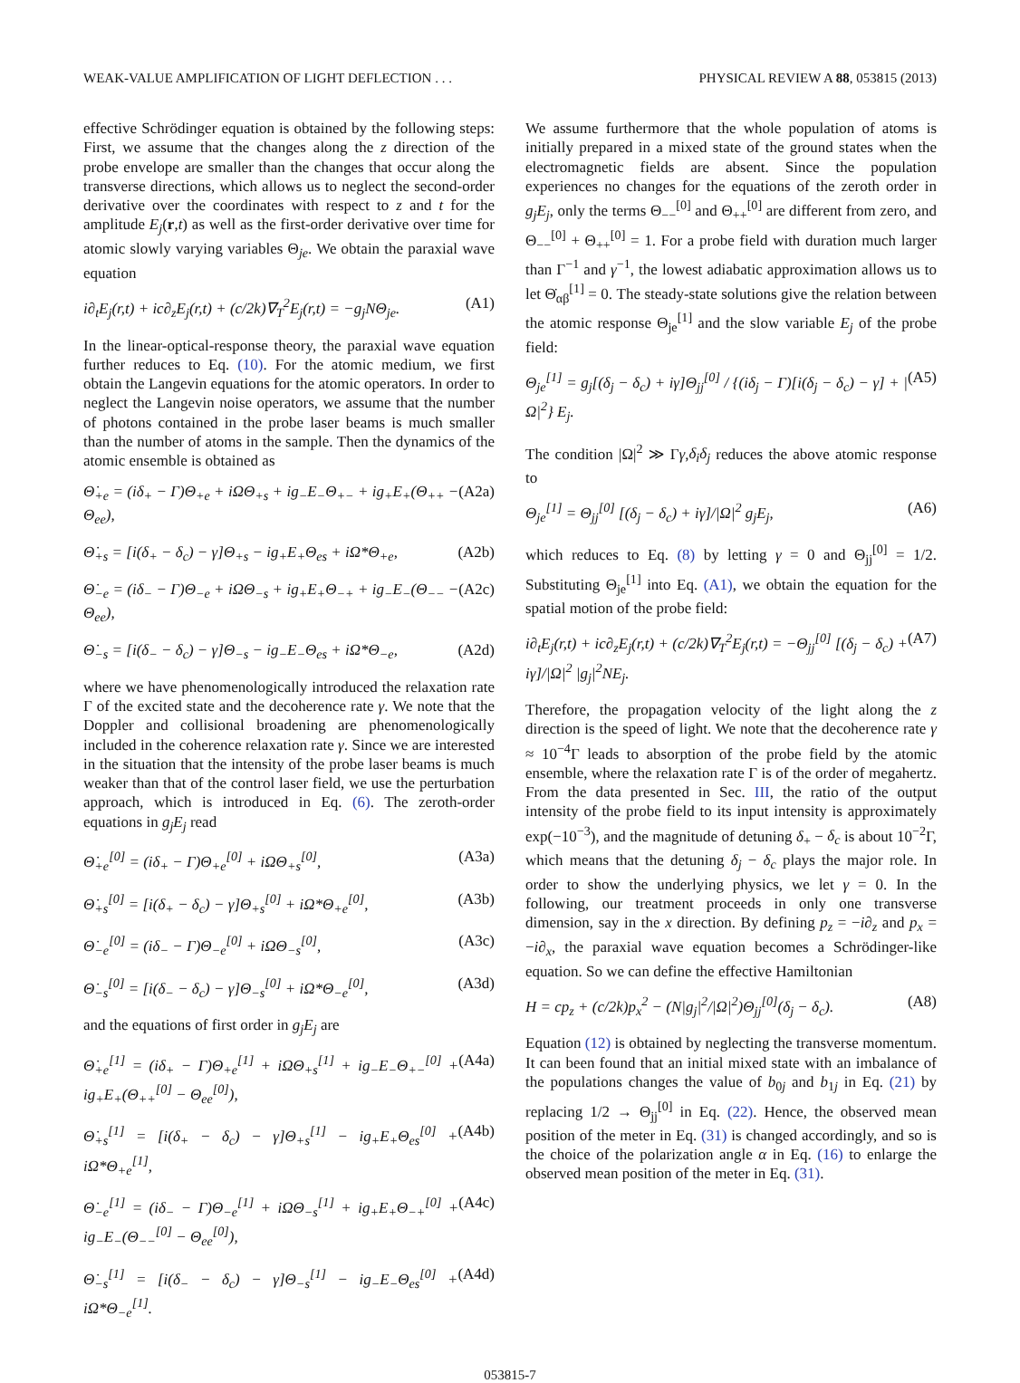WEAK-VALUE AMPLIFICATION OF LIGHT DEFLECTION . . . PHYSICAL REVIEW A 88, 053815 (2013)
effective Schrödinger equation is obtained by the following steps: First, we assume that the changes along the z direction of the probe envelope are smaller than the changes that occur along the transverse directions, which allows us to neglect the second-order derivative over the coordinates with respect to z and t for the amplitude E<sub>j</sub>(r,t) as well as the first-order derivative over time for atomic slowly varying variables Θ<sub>je</sub>. We obtain the paraxial wave equation
i∂<sub>t</sub>E<sub>j</sub>(r,t) + ic∂<sub>z</sub>E<sub>j</sub>(r,t) + (c/2k)∇<sub>T</sub><sup>2</sup>E<sub>j</sub>(r,t) = −g<sub>j</sub>NΘ<sub>je</sub>. (A1)
In the linear-optical-response theory, the paraxial wave equation further reduces to Eq. (10). For the atomic medium, we first obtain the Langevin equations for the atomic operators. In order to neglect the Langevin noise operators, we assume that the number of photons contained in the probe laser beams is much smaller than the number of atoms in the sample. Then the dynamics of the atomic ensemble is obtained as
Θ̇<sub>+e</sub> = (iδ<sub>+</sub> − Γ)Θ<sub>+e</sub> + iΩΘ<sub>+s</sub> + ig<sub>−</sub>E<sub>−</sub>Θ<sub>+−</sub> + ig<sub>+</sub>E<sub>+</sub>(Θ<sub>++</sub> − Θ<sub>ee</sub>), (A2a)
Θ̇<sub>+s</sub> = [i(δ<sub>+</sub> − δ<sub>c</sub>) − γ]Θ<sub>+s</sub> − ig<sub>+</sub>E<sub>+</sub>Θ<sub>es</sub> + iΩ*Θ<sub>+e</sub>, (A2b)
Θ̇<sub>−e</sub> = (iδ<sub>−</sub> − Γ)Θ<sub>−e</sub> + iΩΘ<sub>−s</sub> + ig<sub>+</sub>E<sub>+</sub>Θ<sub>−+</sub> + ig<sub>−</sub>E<sub>−</sub>(Θ<sub>−−</sub> − Θ<sub>ee</sub>), (A2c)
Θ̇<sub>−s</sub> = [i(δ<sub>−</sub> − δ<sub>c</sub>) − γ]Θ<sub>−s</sub> − ig<sub>−</sub>E<sub>−</sub>Θ<sub>es</sub> + iΩ*Θ<sub>−e</sub>, (A2d)
where we have phenomenologically introduced the relaxation rate Γ of the excited state and the decoherence rate γ. We note that the Doppler and collisional broadening are phenomenologically included in the coherence relaxation rate γ. Since we are interested in the situation that the intensity of the probe laser beams is much weaker than that of the control laser field, we use the perturbation approach, which is introduced in Eq. (6). The zeroth-order equations in g<sub>j</sub>E<sub>j</sub> read
Θ̇<sub>+e</sub><sup>[0]</sup> = (iδ<sub>+</sub> − Γ)Θ<sub>+e</sub><sup>[0]</sup> + iΩΘ<sub>+s</sub><sup>[0]</sup>, (A3a)
Θ̇<sub>+s</sub><sup>[0]</sup> = [i(δ<sub>+</sub> − δ<sub>c</sub>) − γ]Θ<sub>+s</sub><sup>[0]</sup> + iΩ*Θ<sub>+e</sub><sup>[0]</sup>, (A3b)
Θ̇<sub>−e</sub><sup>[0]</sup> = (iδ<sub>−</sub> − Γ)Θ<sub>−e</sub><sup>[0]</sup> + iΩΘ<sub>−s</sub><sup>[0]</sup>, (A3c)
Θ̇<sub>−s</sub><sup>[0]</sup> = [i(δ<sub>−</sub> − δ<sub>c</sub>) − γ]Θ<sub>−s</sub><sup>[0]</sup> + iΩ*Θ<sub>−e</sub><sup>[0]</sup>, (A3d)
and the equations of first order in g<sub>j</sub>E<sub>j</sub> are
Θ̇<sub>+e</sub><sup>[1]</sup> = (iδ<sub>+</sub> − Γ)Θ<sub>+e</sub><sup>[1]</sup> + iΩΘ<sub>+s</sub><sup>[1]</sup> + ig<sub>−</sub>E<sub>−</sub>Θ<sub>+−</sub><sup>[0]</sup> + ig<sub>+</sub>E<sub>+</sub>(Θ<sub>++</sub><sup>[0]</sup> − Θ<sub>ee</sub><sup>[0]</sup>), (A4a)
Θ̇<sub>+s</sub><sup>[1]</sup> = [i(δ<sub>+</sub> − δ<sub>c</sub>) − γ]Θ<sub>+s</sub><sup>[1]</sup> − ig<sub>+</sub>E<sub>+</sub>Θ<sub>es</sub><sup>[0]</sup> + iΩ*Θ<sub>+e</sub><sup>[1]</sup>, (A4b)
Θ̇<sub>−e</sub><sup>[1]</sup> = (iδ<sub>−</sub> − Γ)Θ<sub>−e</sub><sup>[1]</sup> + iΩΘ<sub>−s</sub><sup>[1]</sup> + ig<sub>+</sub>E<sub>+</sub>Θ<sub>−+</sub><sup>[0]</sup> + ig<sub>−</sub>E<sub>−</sub>(Θ<sub>−−</sub><sup>[0]</sup> − Θ<sub>ee</sub><sup>[0]</sup>), (A4c)
Θ̇<sub>−s</sub><sup>[1]</sup> = [i(δ<sub>−</sub> − δ<sub>c</sub>) − γ]Θ<sub>−s</sub><sup>[1]</sup> − ig<sub>−</sub>E<sub>−</sub>Θ<sub>es</sub><sup>[0]</sup> + iΩ*Θ<sub>−e</sub><sup>[1]</sup>. (A4d)
We assume furthermore that the whole population of atoms is initially prepared in a mixed state of the ground states when the electromagnetic fields are absent. Since the population experiences no changes for the equations of the zeroth order in g<sub>j</sub>E<sub>j</sub>, only the terms Θ<sub>−−</sub><sup>[0]</sup> and Θ<sub>++</sub><sup>[0]</sup> are different from zero, and Θ<sub>−−</sub><sup>[0]</sup> + Θ<sub>++</sub><sup>[0]</sup> = 1. For a probe field with duration much larger than Γ<sup>−1</sup> and γ<sup>−1</sup>, the lowest adiabatic approximation allows us to let Θ̇<sub>αβ</sub><sup>[1]</sup> = 0. The steady-state solutions give the relation between the atomic response Θ<sub>je</sub><sup>[1]</sup> and the slow variable E<sub>j</sub> of the probe field:
Θ<sub>je</sub><sup>[1]</sup> = g<sub>j</sub>[(δ<sub>j</sub> − δ<sub>c</sub>) + iγ]Θ<sub>jj</sub><sup>[0]</sup> / {(iδ<sub>j</sub> − Γ)[i(δ<sub>j</sub> − δ<sub>c</sub>) − γ] + |Ω|<sup>2</sup>} E<sub>j</sub>. (A5)
The condition |Ω|<sup>2</sup> ≫ Γγ,δ<sub>i</sub>δ<sub>j</sub> reduces the above atomic response to
Θ<sub>je</sub><sup>[1]</sup> = Θ<sub>jj</sub><sup>[0]</sup> [(δ<sub>j</sub> − δ<sub>c</sub>) + iγ]/|Ω|<sup>2</sup> g<sub>j</sub>E<sub>j</sub>, (A6)
which reduces to Eq. (8) by letting γ = 0 and Θ<sub>jj</sub><sup>[0]</sup> = 1/2. Substituting Θ<sub>je</sub><sup>[1]</sup> into Eq. (A1), we obtain the equation for the spatial motion of the probe field:
i∂<sub>t</sub>E<sub>j</sub>(r,t) + ic∂<sub>z</sub>E<sub>j</sub>(r,t) + (c/2k)∇<sub>T</sub><sup>2</sup>E<sub>j</sub>(r,t) = −Θ<sub>jj</sub><sup>[0]</sup> [(δ<sub>j</sub> − δ<sub>c</sub>) + iγ]/|Ω|<sup>2</sup> |g<sub>j</sub>|<sup>2</sup>NE<sub>j</sub>. (A7)
Therefore, the propagation velocity of the light along the z direction is the speed of light. We note that the decoherence rate γ ≈ 10<sup>−4</sup>Γ leads to absorption of the probe field by the atomic ensemble, where the relaxation rate Γ is of the order of megahertz. From the data presented in Sec. III, the ratio of the output intensity of the probe field to its input intensity is approximately exp(−10<sup>−3</sup>), and the magnitude of detuning δ<sub>+</sub> − δ<sub>c</sub> is about 10<sup>−2</sup>Γ, which means that the detuning δ<sub>j</sub> − δ<sub>c</sub> plays the major role. In order to show the underlying physics, we let γ = 0. In the following, our treatment proceeds in only one transverse dimension, say in the x direction. By defining p<sub>z</sub> = −i∂<sub>z</sub> and p<sub>x</sub> = −i∂<sub>x</sub>, the paraxial wave equation becomes a Schrödinger-like equation. So we can define the effective Hamiltonian
H = cp<sub>z</sub> + (c/2k)p<sub>x</sub><sup>2</sup> − (N|g<sub>j</sub>|<sup>2</sup>/|Ω|<sup>2</sup>)Θ<sub>jj</sub><sup>[0]</sup>(δ<sub>j</sub> − δ<sub>c</sub>). (A8)
Equation (12) is obtained by neglecting the transverse momentum. It can been found that an initial mixed state with an imbalance of the populations changes the value of b<sub>0j</sub> and b<sub>1j</sub> in Eq. (21) by replacing 1/2 → Θ<sub>jj</sub><sup>[0]</sup> in Eq. (22). Hence, the observed mean position of the meter in Eq. (31) is changed accordingly, and so is the choice of the polarization angle α in Eq. (16) to enlarge the observed mean position of the meter in Eq. (31).
053815-7